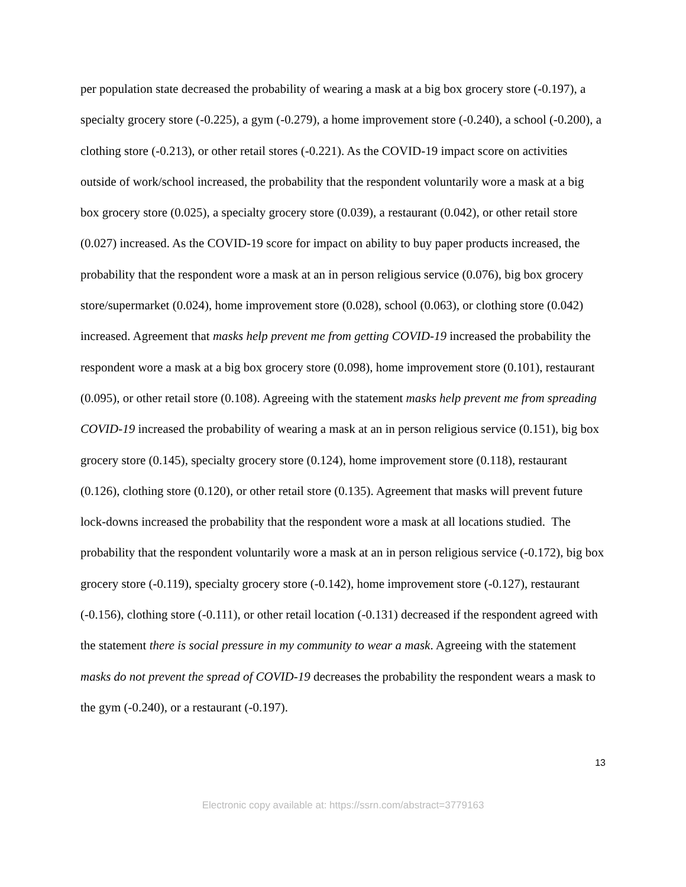per population state decreased the probability of wearing a mask at a big box grocery store (-0.197), a specialty grocery store (-0.225), a gym (-0.279), a home improvement store (-0.240), a school (-0.200), a clothing store (-0.213), or other retail stores (-0.221). As the COVID-19 impact score on activities outside of work/school increased, the probability that the respondent voluntarily wore a mask at a big box grocery store (0.025), a specialty grocery store (0.039), a restaurant (0.042), or other retail store (0.027) increased. As the COVID-19 score for impact on ability to buy paper products increased, the probability that the respondent wore a mask at an in person religious service (0.076), big box grocery store/supermarket (0.024), home improvement store (0.028), school (0.063), or clothing store (0.042) increased. Agreement that masks help prevent me from getting COVID-19 increased the probability the respondent wore a mask at a big box grocery store (0.098), home improvement store (0.101), restaurant (0.095), or other retail store (0.108). Agreeing with the statement masks help prevent me from spreading COVID-19 increased the probability of wearing a mask at an in person religious service (0.151), big box grocery store (0.145), specialty grocery store (0.124), home improvement store (0.118), restaurant (0.126), clothing store (0.120), or other retail store (0.135). Agreement that masks will prevent future lock-downs increased the probability that the respondent wore a mask at all locations studied. The probability that the respondent voluntarily wore a mask at an in person religious service (-0.172), big box grocery store (-0.119), specialty grocery store (-0.142), home improvement store (-0.127), restaurant (-0.156), clothing store (-0.111), or other retail location (-0.131) decreased if the respondent agreed with the statement there is social pressure in my community to wear a mask. Agreeing with the statement masks do not prevent the spread of COVID-19 decreases the probability the respondent wears a mask to the gym (-0.240), or a restaurant (-0.197).
13
Electronic copy available at: https://ssrn.com/abstract=3779163